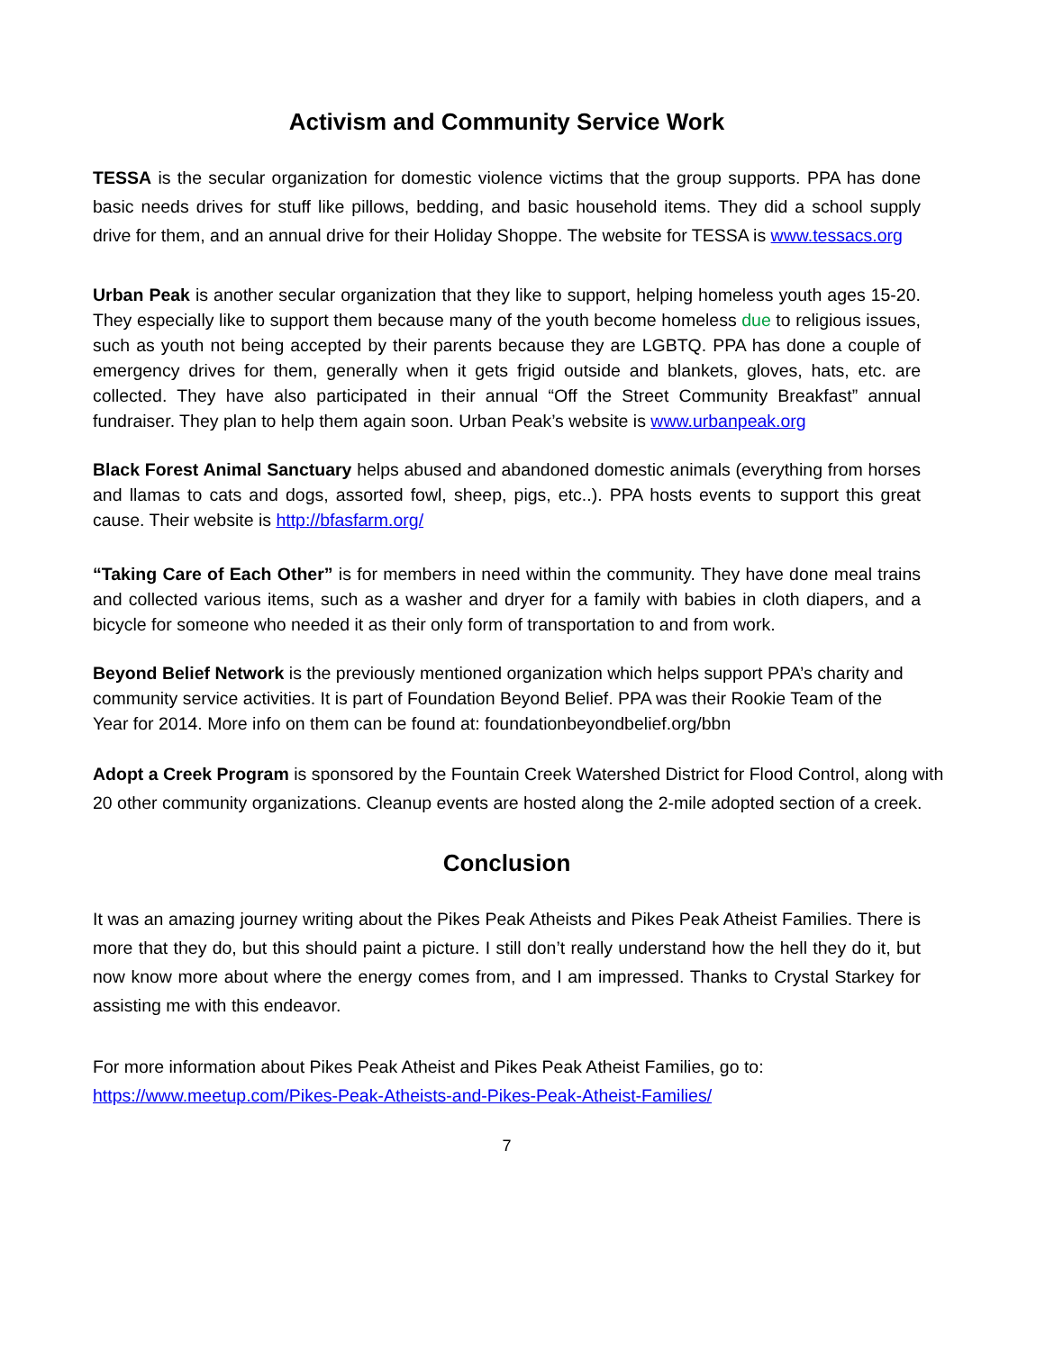Activism and Community Service Work
TESSA is the secular organization for domestic violence victims that the group supports. PPA has done basic needs drives for stuff like pillows, bedding, and basic household items. They did a school supply drive for them, and an annual drive for their Holiday Shoppe. The website for TESSA is www.tessacs.org
Urban Peak is another secular organization that they like to support, helping homeless youth ages 15-20. They especially like to support them because many of the youth become homeless due to religious issues, such as youth not being accepted by their parents because they are LGBTQ. PPA has done a couple of emergency drives for them, generally when it gets frigid outside and blankets, gloves, hats, etc. are collected. They have also participated in their annual “Off the Street Community Breakfast” annual fundraiser. They plan to help them again soon. Urban Peak’s website is www.urbanpeak.org
Black Forest Animal Sanctuary helps abused and abandoned domestic animals (everything from horses and llamas to cats and dogs, assorted fowl, sheep, pigs, etc..). PPA hosts events to support this great cause. Their website is http://bfasfarm.org/
“Taking Care of Each Other” is for members in need within the community. They have done meal trains and collected various items, such as a washer and dryer for a family with babies in cloth diapers, and a bicycle for someone who needed it as their only form of transportation to and from work.
Beyond Belief Network is the previously mentioned organization which helps support PPA’s charity and community service activities. It is part of Foundation Beyond Belief. PPA was their Rookie Team of the Year for 2014. More info on them can be found at: foundationbeyondbelief.org/bbn
Adopt a Creek Program is sponsored by the Fountain Creek Watershed District for Flood Control, along with 20 other community organizations. Cleanup events are hosted along the 2-mile adopted section of a creek.
Conclusion
It was an amazing journey writing about the Pikes Peak Atheists and Pikes Peak Atheist Families. There is more that they do, but this should paint a picture. I still don’t really understand how the hell they do it, but now know more about where the energy comes from, and I am impressed. Thanks to Crystal Starkey for assisting me with this endeavor.
For more information about Pikes Peak Atheist and Pikes Peak Atheist Families, go to: https://www.meetup.com/Pikes-Peak-Atheists-and-Pikes-Peak-Atheist-Families/
7